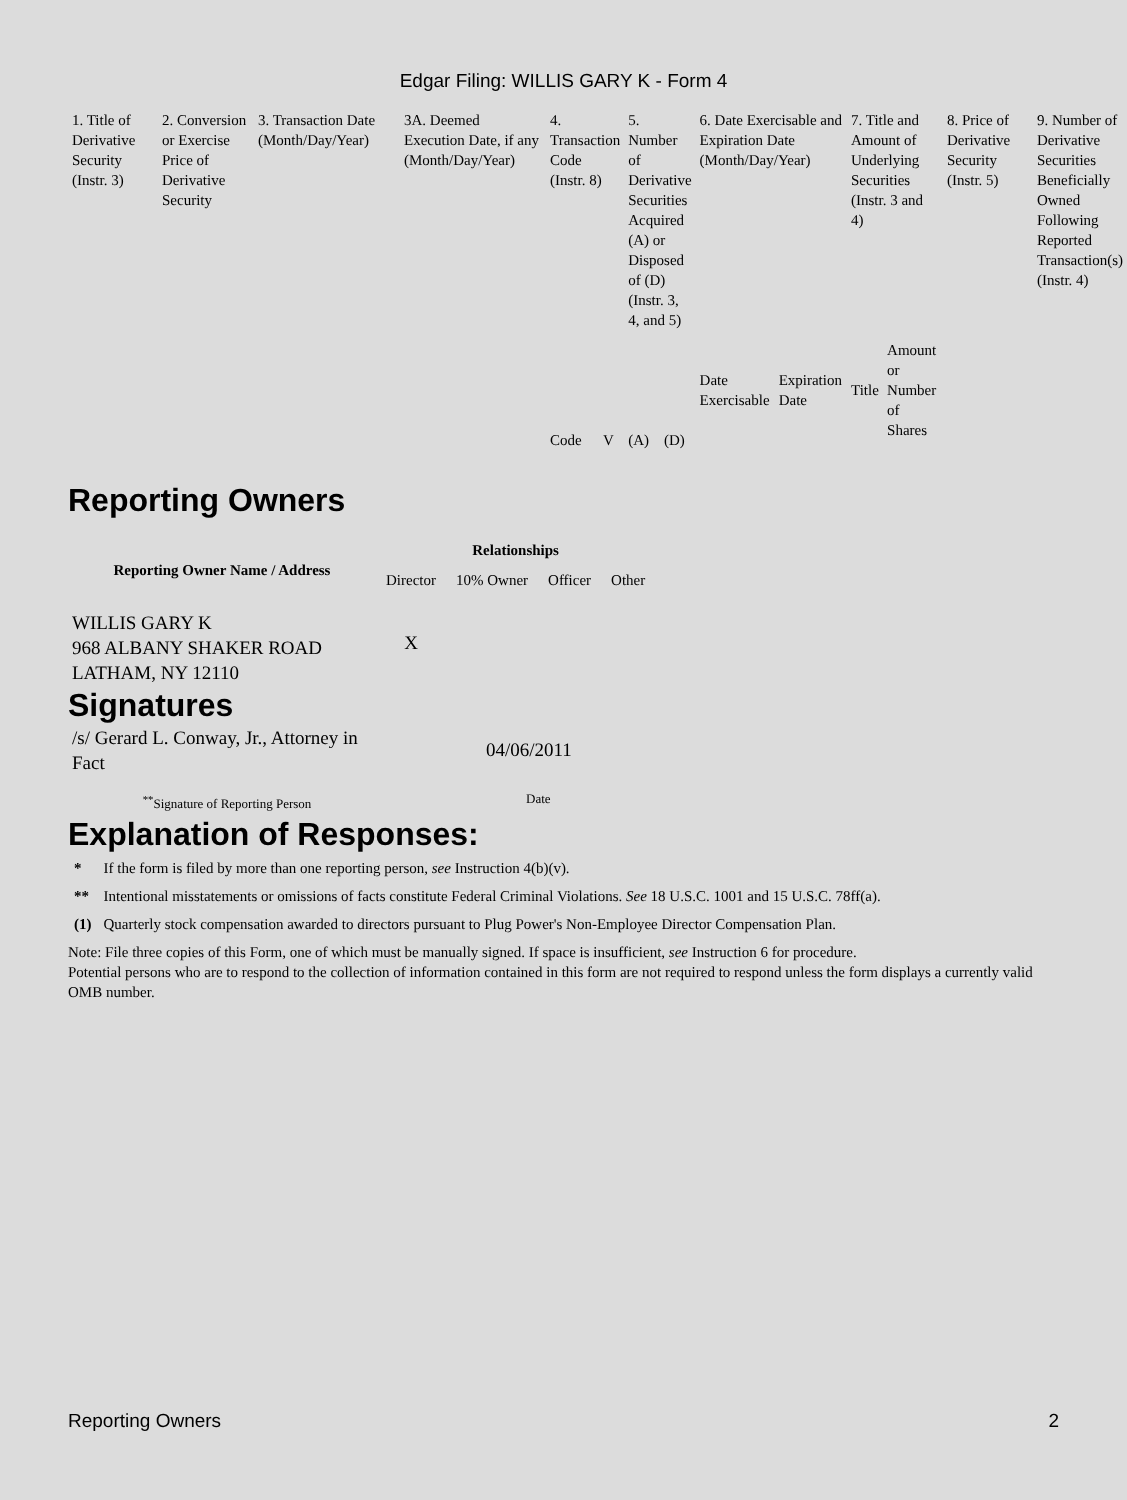Edgar Filing: WILLIS GARY K - Form 4
| 1. Title of Derivative Security (Instr. 3) | 2. Conversion or Exercise Price of Derivative Security | 3. Transaction Date (Month/Day/Year) | 3A. Deemed Execution Date, if any (Month/Day/Year) | 4. Transaction Code (Instr. 8) | | 5. Number of Derivative Securities Acquired (A) or Disposed of (D) (Instr. 3, 4, and 5) | | 6. Date Exercisable and Expiration Date (Month/Day/Year) | | 7. Title and Amount of Underlying Securities (Instr. 3 and 4) | | 8. Price of Derivative Security (Instr. 5) | 9. Number of Derivative Securities Beneficially Owned Following Reported Transaction(s) (Instr. 4) |
| --- | --- | --- | --- | --- | --- | --- | --- | --- | --- | --- | --- | --- | --- |
| | | | | Code | V | (A) | (D) | Date Exercisable | Expiration Date | Title | Amount or Number of Shares | | |
Reporting Owners
| Reporting Owner Name / Address | Relationships | | | |
| --- | --- | --- | --- | --- |
| | Director | 10% Owner | Officer | Other |
| WILLIS GARY K 968 ALBANY SHAKER ROAD LATHAM, NY 12110 | X | | | |
Signatures
| /s/ Gerard L. Conway, Jr., Attorney in Fact | 04/06/2011 |
| <sup>**</sup> Signature of Reporting Person | Date |
Explanation of Responses:
| * | If the form is filed by more than one reporting person, see Instruction 4(b)(v). |
| ** | Intentional misstatements or omissions of facts constitute Federal Criminal Violations. See 18 U.S.C. 1001 and 15 U.S.C. 78ff(a). |
| (1) | Quarterly stock compensation awarded to directors pursuant to Plug Power's Non-Employee Director Compensation Plan. |
Note: File three copies of this Form, one of which must be manually signed. If space is insufficient, see Instruction 6 for procedure.
Potential persons who are to respond to the collection of information contained in this form are not required to respond unless the form displays a currently valid OMB number.
Reporting Owners 2